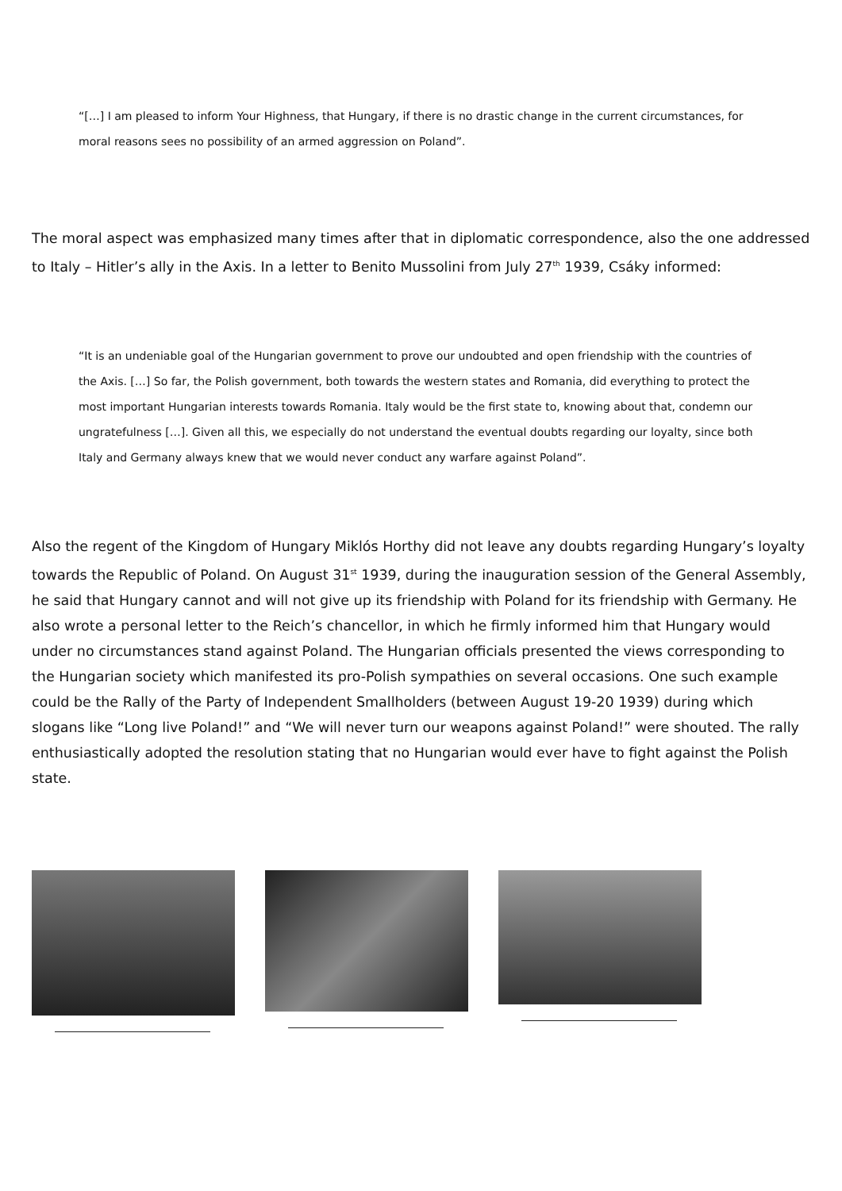“[…] I am pleased to inform Your Highness, that Hungary, if there is no drastic change in the current circumstances, for moral reasons sees no possibility of an armed aggression on Poland”.
The moral aspect was emphasized many times after that in diplomatic correspondence, also the one addressed to Italy – Hitler’s ally in the Axis. In a letter to Benito Mussolini from July 27<sup>th</sup> 1939, Csáky informed:
“It is an undeniable goal of the Hungarian government to prove our undoubted and open friendship with the countries of the Axis. […] So far, the Polish government, both towards the western states and Romania, did everything to protect the most important Hungarian interests towards Romania. Italy would be the first state to, knowing about that, condemn our ungratefulness […]. Given all this, we especially do not understand the eventual doubts regarding our loyalty, since both Italy and Germany always knew that we would never conduct any warfare against Poland”.
Also the regent of the Kingdom of Hungary Miklós Horthy did not leave any doubts regarding Hungary’s loyalty towards the Republic of Poland. On August 31<sup>st</sup> 1939, during the inauguration session of the General Assembly, he said that Hungary cannot and will not give up its friendship with Poland for its friendship with Germany. He also wrote a personal letter to the Reich’s chancellor, in which he firmly informed him that Hungary would under no circumstances stand against Poland. The Hungarian officials presented the views corresponding to the Hungarian society which manifested its pro-Polish sympathies on several occasions. One such example could be the Rally of the Party of Independent Smallholders (between August 19-20 1939) during which slogans like “Long live Poland!” and “We will never turn our weapons against Poland!” were shouted. The rally enthusiastically adopted the resolution stating that no Hungarian would ever have to fight against the Polish state.